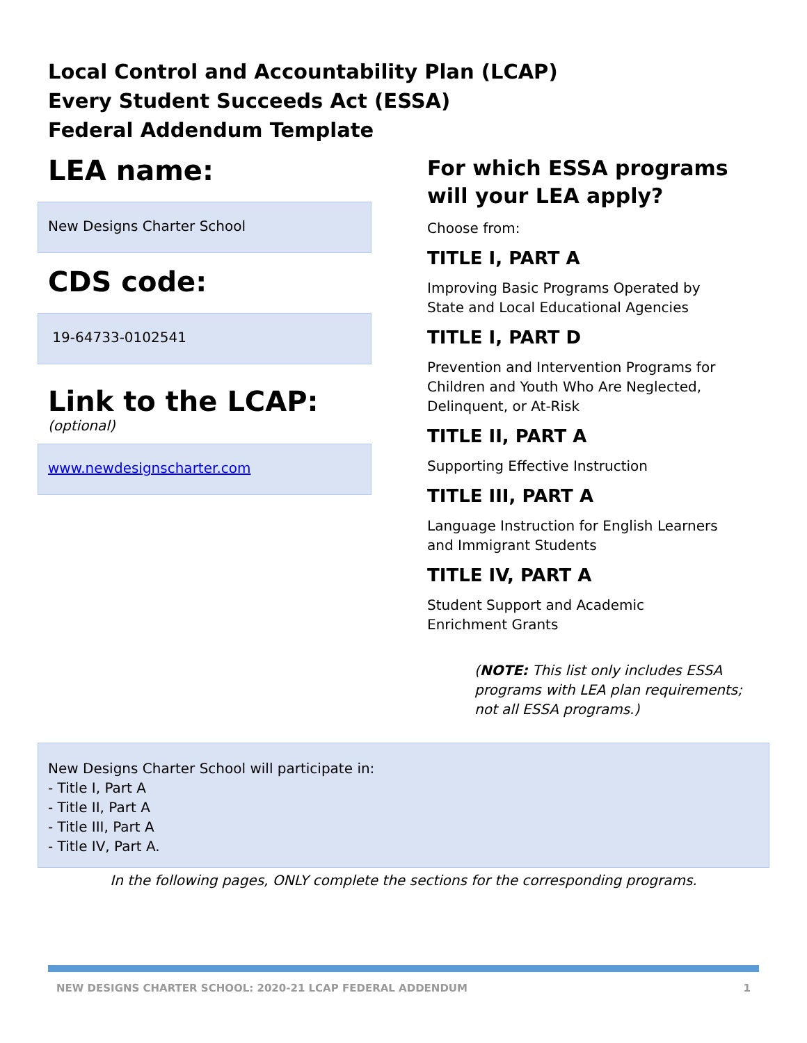Local Control and Accountability Plan (LCAP)
Every Student Succeeds Act (ESSA)
Federal Addendum Template
LEA name:
New Designs Charter School
CDS code:
19-64733-0102541
Link to the LCAP:
(optional)
www.newdesignscharter.com
For which ESSA programs will your LEA apply?
Choose from:
TITLE I, PART A
Improving Basic Programs Operated by
State and Local Educational Agencies
TITLE I, PART D
Prevention and Intervention Programs for
Children and Youth Who Are Neglected,
Delinquent, or At-Risk
TITLE II, PART A
Supporting Effective Instruction
TITLE III, PART A
Language Instruction for English Learners
and Immigrant Students
TITLE IV, PART A
Student Support and Academic
Enrichment Grants
(NOTE: This list only includes ESSA
programs with LEA plan requirements;
not all ESSA programs.)
New Designs Charter School will participate in:
- Title I, Part A
- Title II, Part A
- Title III, Part A
- Title IV, Part A.
In the following pages, ONLY complete the sections for the corresponding programs.
NEW DESIGNS CHARTER SCHOOL: 2020-21 LCAP FEDERAL ADDENDUM 1